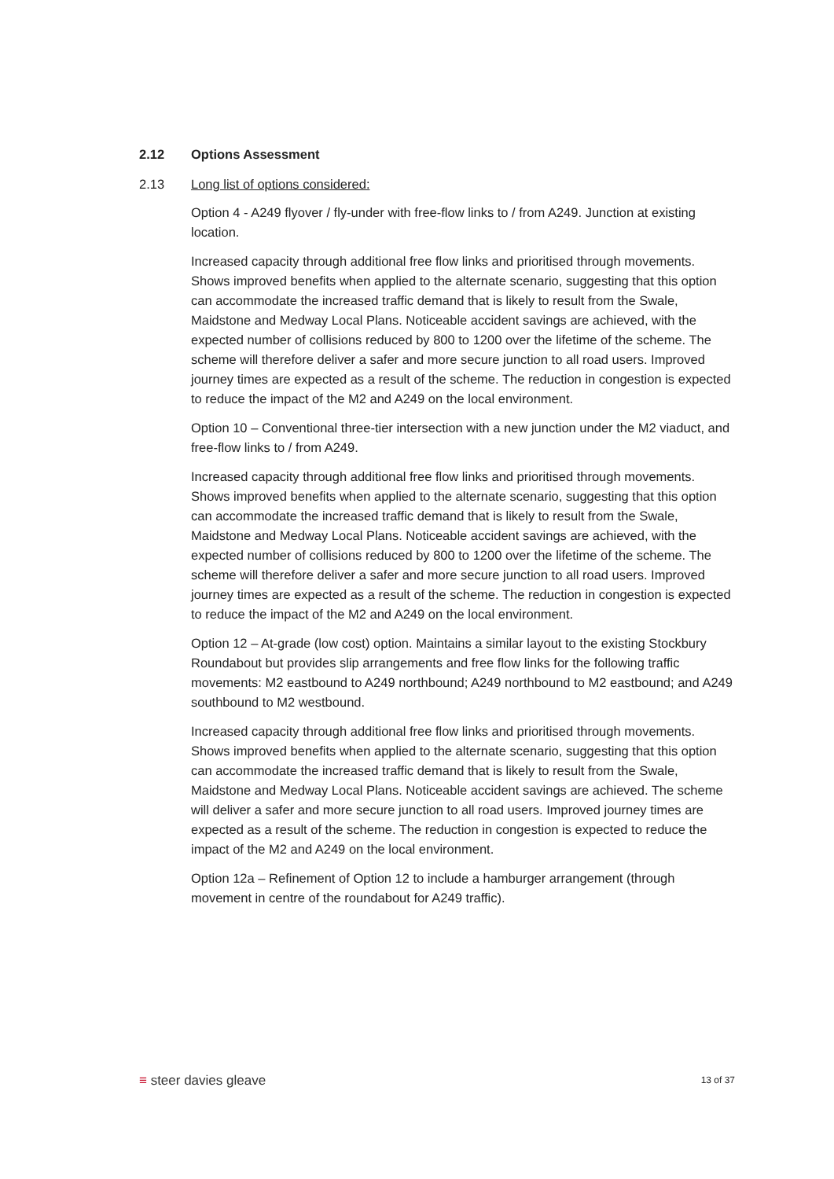2.12 Options Assessment
2.13 Long list of options considered:
Option 4 - A249 flyover / fly-under with free-flow links to / from A249. Junction at existing location.
Increased capacity through additional free flow links and prioritised through movements. Shows improved benefits when applied to the alternate scenario, suggesting that this option can accommodate the increased traffic demand that is likely to result from the Swale, Maidstone and Medway Local Plans. Noticeable accident savings are achieved, with the expected number of collisions reduced by 800 to 1200 over the lifetime of the scheme. The scheme will therefore deliver a safer and more secure junction to all road users. Improved journey times are expected as a result of the scheme. The reduction in congestion is expected to reduce the impact of the M2 and A249 on the local environment.
Option 10 – Conventional three-tier intersection with a new junction under the M2 viaduct, and free-flow links to / from A249.
Increased capacity through additional free flow links and prioritised through movements. Shows improved benefits when applied to the alternate scenario, suggesting that this option can accommodate the increased traffic demand that is likely to result from the Swale, Maidstone and Medway Local Plans. Noticeable accident savings are achieved, with the expected number of collisions reduced by 800 to 1200 over the lifetime of the scheme. The scheme will therefore deliver a safer and more secure junction to all road users. Improved journey times are expected as a result of the scheme. The reduction in congestion is expected to reduce the impact of the M2 and A249 on the local environment.
Option 12 – At-grade (low cost) option. Maintains a similar layout to the existing Stockbury Roundabout but provides slip arrangements and free flow links for the following traffic movements: M2 eastbound to A249 northbound; A249 northbound to M2 eastbound; and A249 southbound to M2 westbound.
Increased capacity through additional free flow links and prioritised through movements. Shows improved benefits when applied to the alternate scenario, suggesting that this option can accommodate the increased traffic demand that is likely to result from the Swale, Maidstone and Medway Local Plans. Noticeable accident savings are achieved. The scheme will deliver a safer and more secure junction to all road users. Improved journey times are expected as a result of the scheme. The reduction in congestion is expected to reduce the impact of the M2 and A249 on the local environment.
Option 12a – Refinement of Option 12 to include a hamburger arrangement (through movement in centre of the roundabout for A249 traffic).
≡ steer davies gleave
13 of 37